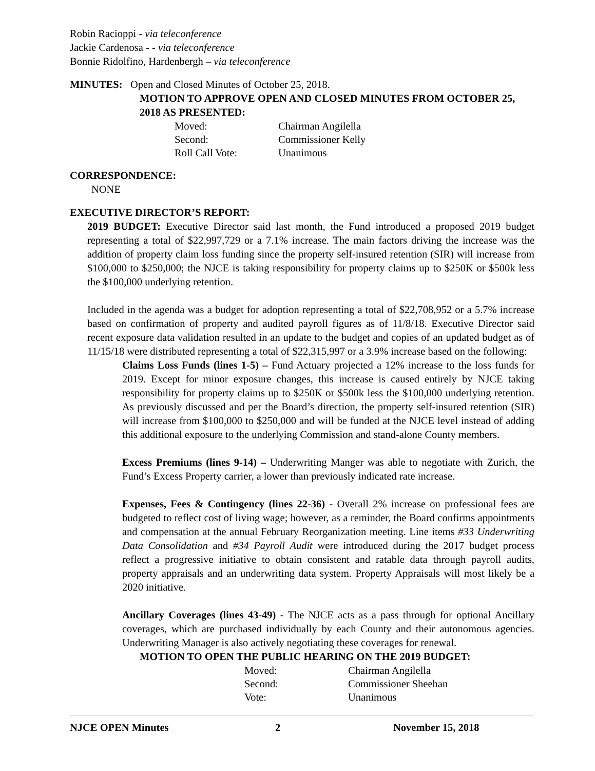Robin Racioppi - via teleconference
Jackie Cardenosa - - via teleconference
Bonnie Ridolfino, Hardenbergh – via teleconference
MINUTES: Open and Closed Minutes of October 25, 2018.
MOTION TO APPROVE OPEN AND CLOSED MINUTES FROM OCTOBER 25, 2018 AS PRESENTED:
| Moved: | Chairman Angilella |
| Second: | Commissioner Kelly |
| Roll Call Vote: | Unanimous |
CORRESPONDENCE:
NONE
EXECUTIVE DIRECTOR’S REPORT:
2019 BUDGET: Executive Director said last month, the Fund introduced a proposed 2019 budget representing a total of $22,997,729 or a 7.1% increase. The main factors driving the increase was the addition of property claim loss funding since the property self-insured retention (SIR) will increase from $100,000 to $250,000; the NJCE is taking responsibility for property claims up to $250K or $500k less the $100,000 underlying retention.
Included in the agenda was a budget for adoption representing a total of $22,708,952 or a 5.7% increase based on confirmation of property and audited payroll figures as of 11/8/18. Executive Director said recent exposure data validation resulted in an update to the budget and copies of an updated budget as of 11/15/18 were distributed representing a total of $22,315,997 or a 3.9% increase based on the following:
Claims Loss Funds (lines 1-5) – Fund Actuary projected a 12% increase to the loss funds for 2019. Except for minor exposure changes, this increase is caused entirely by NJCE taking responsibility for property claims up to $250K or $500k less the $100,000 underlying retention. As previously discussed and per the Board’s direction, the property self-insured retention (SIR) will increase from $100,000 to $250,000 and will be funded at the NJCE level instead of adding this additional exposure to the underlying Commission and stand-alone County members.
Excess Premiums (lines 9-14) – Underwriting Manger was able to negotiate with Zurich, the Fund’s Excess Property carrier, a lower than previously indicated rate increase.
Expenses, Fees & Contingency (lines 22-36) - Overall 2% increase on professional fees are budgeted to reflect cost of living wage; however, as a reminder, the Board confirms appointments and compensation at the annual February Reorganization meeting. Line items #33 Underwriting Data Consolidation and #34 Payroll Audit were introduced during the 2017 budget process reflect a progressive initiative to obtain consistent and ratable data through payroll audits, property appraisals and an underwriting data system. Property Appraisals will most likely be a 2020 initiative.
Ancillary Coverages (lines 43-49) - The NJCE acts as a pass through for optional Ancillary coverages, which are purchased individually by each County and their autonomous agencies. Underwriting Manager is also actively negotiating these coverages for renewal.
MOTION TO OPEN THE PUBLIC HEARING ON THE 2019 BUDGET:
| Moved: | Chairman Angilella |
| Second: | Commissioner Sheehan |
| Vote: | Unanimous |
NJCE OPEN Minutes 2 November 15, 2018